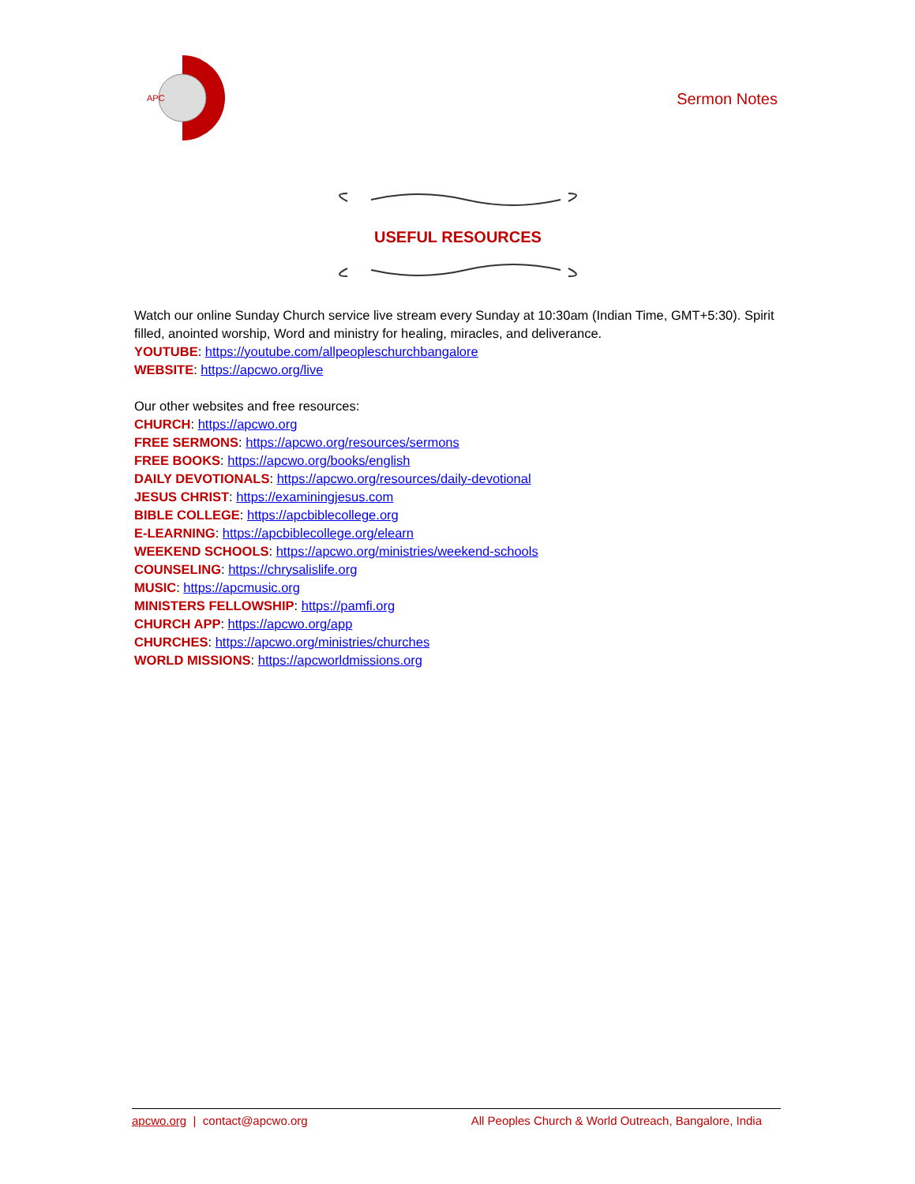APC
Sermon Notes
USEFUL RESOURCES
Watch our online Sunday Church service live stream every Sunday at 10:30am (Indian Time, GMT+5:30). Spirit filled, anointed worship, Word and ministry for healing, miracles, and deliverance.
YOUTUBE: https://youtube.com/allpeopleschurchbangalore
WEBSITE: https://apcwo.org/live
Our other websites and free resources:
CHURCH: https://apcwo.org
FREE SERMONS: https://apcwo.org/resources/sermons
FREE BOOKS: https://apcwo.org/books/english
DAILY DEVOTIONALS: https://apcwo.org/resources/daily-devotional
JESUS CHRIST: https://examiningjesus.com
BIBLE COLLEGE: https://apcbiblecollege.org
E-LEARNING: https://apcbiblecollege.org/elearn
WEEKEND SCHOOLS: https://apcwo.org/ministries/weekend-schools
COUNSELING: https://chrysalislife.org
MUSIC: https://apcmusic.org
MINISTERS FELLOWSHIP: https://pamfi.org
CHURCH APP: https://apcwo.org/app
CHURCHES: https://apcwo.org/ministries/churches
WORLD MISSIONS: https://apcworldmissions.org
apcwo.org | contact@apcwo.org All Peoples Church & World Outreach, Bangalore, India